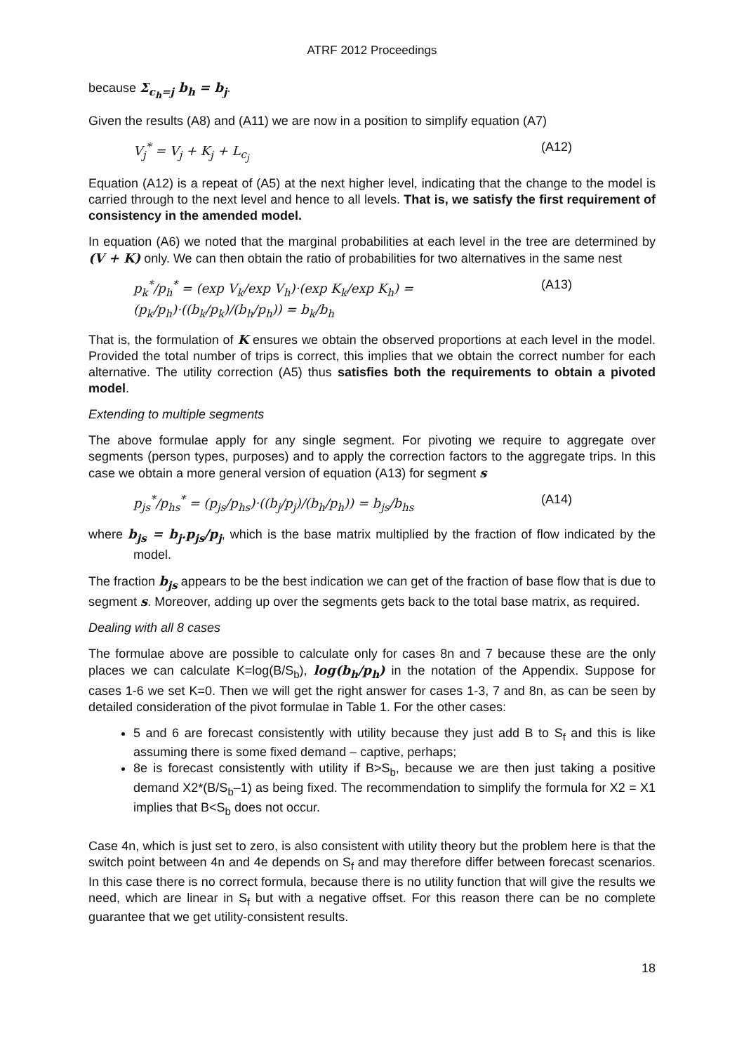ATRF 2012 Proceedings
because Σ<sub>c<sub>h</sub>=j</sub> b<sub>h</sub> = b<sub>j</sub>.
Given the results (A8) and (A11) we are now in a position to simplify equation (A7)
V<sub>j</sub><sup>*</sup> = V<sub>j</sub> + K<sub>j</sub> + L<sub>c<sub>j</sub></sub> (A12)
Equation (A12) is a repeat of (A5) at the next higher level, indicating that the change to the model is carried through to the next level and hence to all levels. That is, we satisfy the first requirement of consistency in the amended model.
In equation (A6) we noted that the marginal probabilities at each level in the tree are determined by (V + K) only. We can then obtain the ratio of probabilities for two alternatives in the same nest
p<sub>k</sub><sup>*</sup>/p<sub>h</sub><sup>*</sup> = (exp V<sub>k</sub>/exp V<sub>h</sub>)·(exp K<sub>k</sub>/exp K<sub>h</sub>) = (p<sub>k</sub>/p<sub>h</sub>)·((b<sub>k</sub>/p<sub>k</sub>)/(b<sub>h</sub>/p<sub>h</sub>)) = b<sub>k</sub>/b<sub>h</sub> (A13)
That is, the formulation of K ensures we obtain the observed proportions at each level in the model. Provided the total number of trips is correct, this implies that we obtain the correct number for each alternative. The utility correction (A5) thus satisfies both the requirements to obtain a pivoted model.
Extending to multiple segments
The above formulae apply for any single segment. For pivoting we require to aggregate over segments (person types, purposes) and to apply the correction factors to the aggregate trips. In this case we obtain a more general version of equation (A13) for segment s
p<sub>js</sub><sup>*</sup>/p<sub>hs</sub><sup>*</sup> = (p<sub>js</sub>/p<sub>hs</sub>)·((b<sub>j</sub>/p<sub>j</sub>)/(b<sub>h</sub>/p<sub>h</sub>)) = b<sub>js</sub>/b<sub>hs</sub> (A14)
where b<sub>js</sub> = b<sub>j</sub>.p<sub>js</sub>/p<sub>j</sub>, which is the base matrix multiplied by the fraction of flow indicated by the model.
The fraction b<sub>js</sub> appears to be the best indication we can get of the fraction of base flow that is due to segment s. Moreover, adding up over the segments gets back to the total base matrix, as required.
Dealing with all 8 cases
The formulae above are possible to calculate only for cases 8n and 7 because these are the only places we can calculate K=log(B/S<sub>b</sub>), log(b<sub>h</sub>/p<sub>h</sub>) in the notation of the Appendix. Suppose for cases 1-6 we set K=0. Then we will get the right answer for cases 1-3, 7 and 8n, as can be seen by detailed consideration of the pivot formulae in Table 1. For the other cases:
5 and 6 are forecast consistently with utility because they just add B to S<sub>f</sub> and this is like assuming there is some fixed demand – captive, perhaps;
8e is forecast consistently with utility if B>S<sub>b</sub>, because we are then just taking a positive demand X2*(B/S<sub>b</sub>–1) as being fixed. The recommendation to simplify the formula for X2 = X1 implies that B<S<sub>b</sub> does not occur.
Case 4n, which is just set to zero, is also consistent with utility theory but the problem here is that the switch point between 4n and 4e depends on S<sub>f</sub> and may therefore differ between forecast scenarios. In this case there is no correct formula, because there is no utility function that will give the results we need, which are linear in S<sub>f</sub> but with a negative offset. For this reason there can be no complete guarantee that we get utility-consistent results.
18